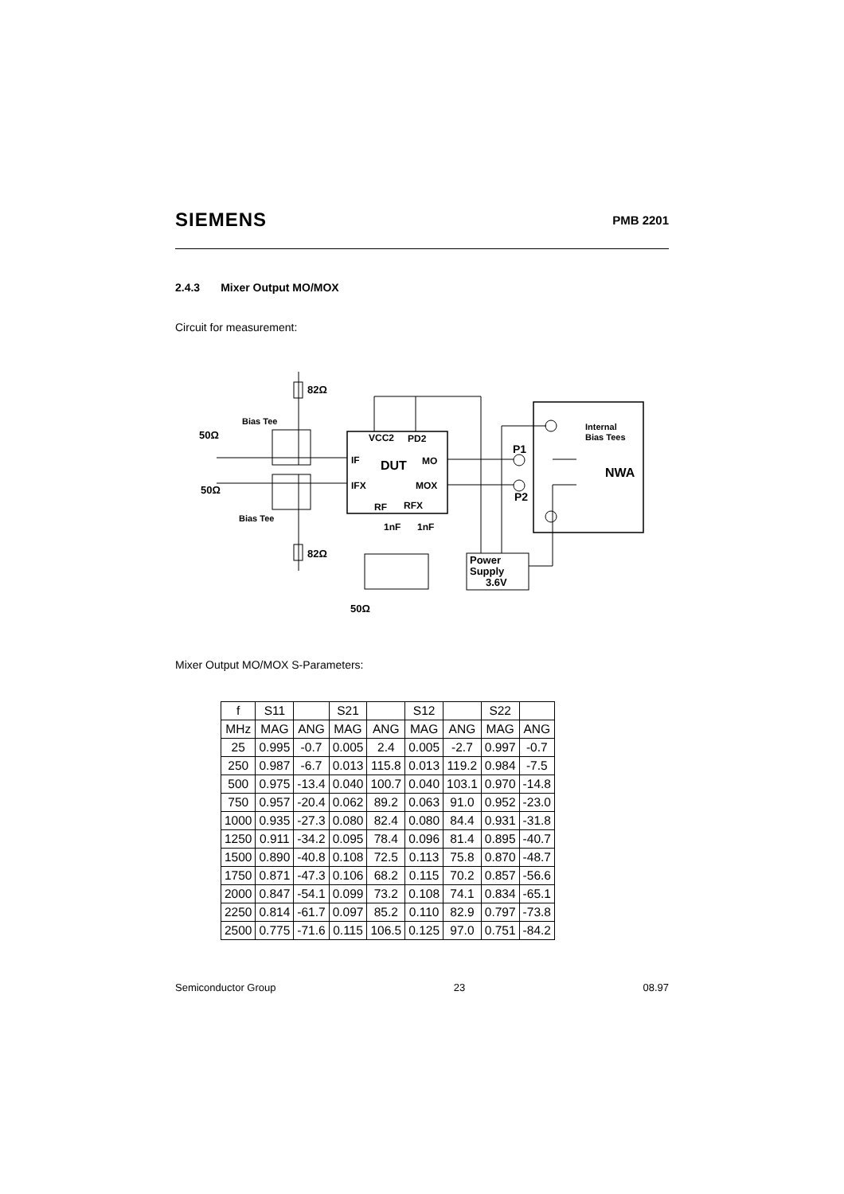SIEMENS
PMB 2201
2.4.3 Mixer Output MO/MOX
Circuit for measurement:
Bias Tee
Bias Tee
50Ω
50Ω
82Ω
82Ω
VCC2
PD2
IF
DUT
MO
IFX
MOX
RF
RFX
1nF
1nF
P1
P2
Internal
Bias Tees
NWA
Power
Supply
3.6V
50Ω
Mixer Output MO/MOX S-Parameters:
| f | S11 | | S21 | | S12 | | S22 | |
| MHz | MAG | ANG | MAG | ANG | MAG | ANG | MAG | ANG |
| 25 | 0.995 | -0.7 | 0.005 | 2.4 | 0.005 | -2.7 | 0.997 | -0.7 |
| 250 | 0.987 | -6.7 | 0.013 | 115.8 | 0.013 | 119.2 | 0.984 | -7.5 |
| 500 | 0.975 | -13.4 | 0.040 | 100.7 | 0.040 | 103.1 | 0.970 | -14.8 |
| 750 | 0.957 | -20.4 | 0.062 | 89.2 | 0.063 | 91.0 | 0.952 | -23.0 |
| 1000 | 0.935 | -27.3 | 0.080 | 82.4 | 0.080 | 84.4 | 0.931 | -31.8 |
| 1250 | 0.911 | -34.2 | 0.095 | 78.4 | 0.096 | 81.4 | 0.895 | -40.7 |
| 1500 | 0.890 | -40.8 | 0.108 | 72.5 | 0.113 | 75.8 | 0.870 | -48.7 |
| 1750 | 0.871 | -47.3 | 0.106 | 68.2 | 0.115 | 70.2 | 0.857 | -56.6 |
| 2000 | 0.847 | -54.1 | 0.099 | 73.2 | 0.108 | 74.1 | 0.834 | -65.1 |
| 2250 | 0.814 | -61.7 | 0.097 | 85.2 | 0.110 | 82.9 | 0.797 | -73.8 |
| 2500 | 0.775 | -71.6 | 0.115 | 106.5 | 0.125 | 97.0 | 0.751 | -84.2 |
Semiconductor Group 23 08.97